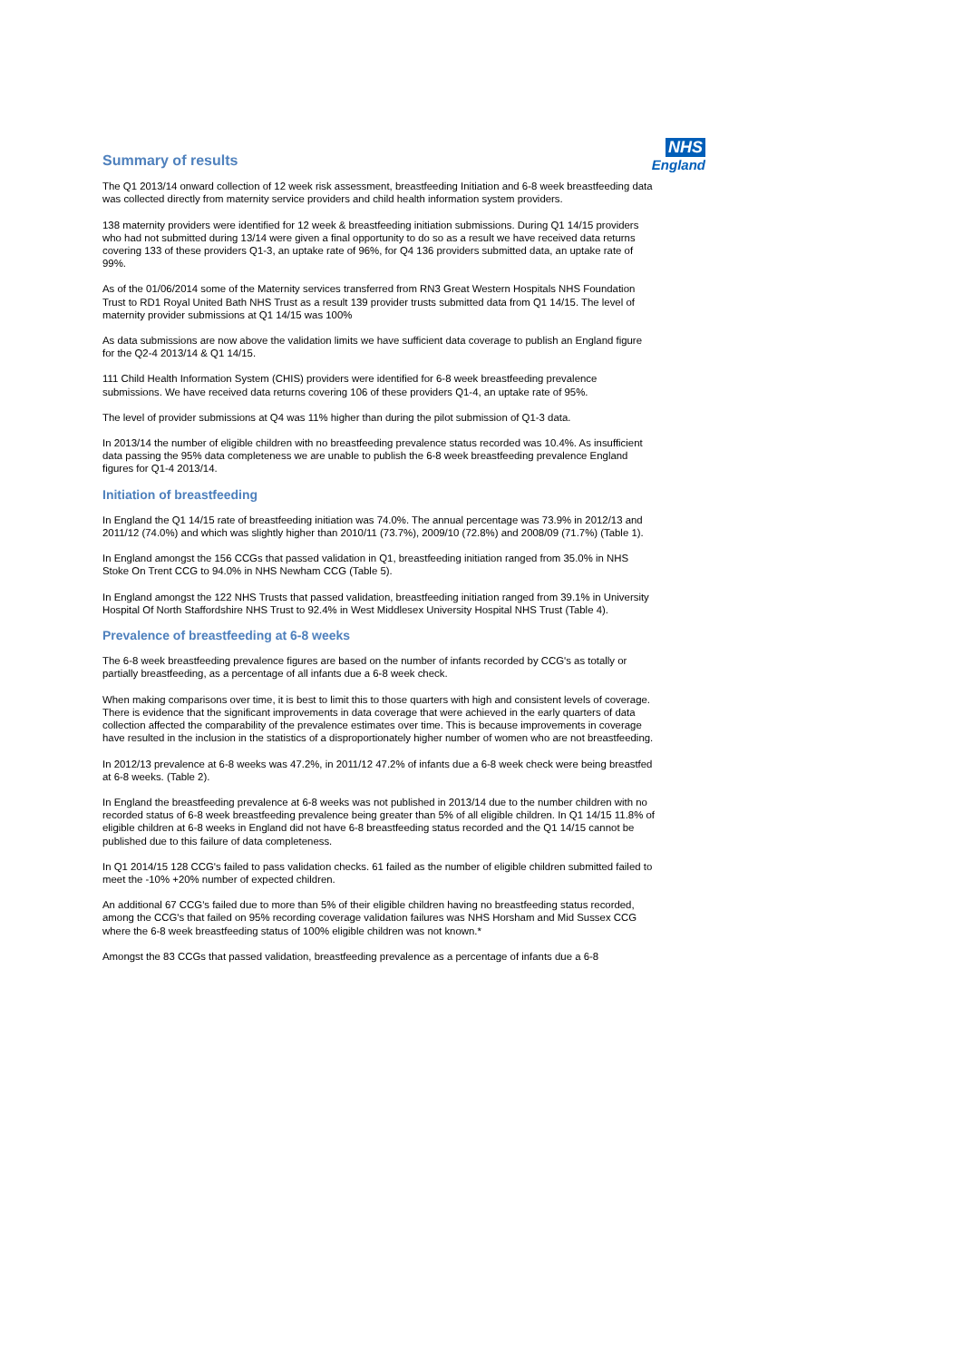NHS
England
Summary of results
The Q1 2013/14 onward collection of 12 week risk assessment, breastfeeding Initiation and 6-8 week breastfeeding data was collected directly from maternity service providers and child health information system providers.
138 maternity providers were identified for 12 week & breastfeeding initiation submissions. During Q1 14/15 providers who had not submitted during 13/14 were given a final opportunity to do so as a result we have received data returns covering 133 of these providers Q1-3, an uptake rate of 96%, for Q4 136 providers submitted data, an uptake rate of 99%.
As of the 01/06/2014 some of the Maternity services transferred from RN3 Great Western Hospitals NHS Foundation Trust to RD1 Royal United Bath NHS Trust as a result 139 provider trusts submitted data from Q1 14/15. The level of maternity provider submissions at Q1 14/15 was 100%
As data submissions are now above the validation limits we have sufficient data coverage to publish an England figure for the Q2-4 2013/14 & Q1 14/15.
111 Child Health Information System (CHIS) providers were identified for 6-8 week breastfeeding prevalence submissions. We have received data returns covering 106 of these providers Q1-4, an uptake rate of 95%.
The level of provider submissions at Q4 was 11% higher than during the pilot submission of Q1-3 data.
In 2013/14 the number of eligible children with no breastfeeding prevalence status recorded was 10.4%. As insufficient data passing the 95% data completeness we are unable to publish the 6-8 week breastfeeding prevalence England figures for Q1-4 2013/14.
Initiation of breastfeeding
In England the Q1 14/15 rate of breastfeeding initiation was 74.0%. The annual percentage was 73.9% in 2012/13 and 2011/12 (74.0%) and which was slightly higher than 2010/11 (73.7%), 2009/10 (72.8%) and 2008/09 (71.7%) (Table 1).
In England amongst the 156 CCGs that passed validation in Q1, breastfeeding initiation ranged from 35.0% in NHS Stoke On Trent CCG to 94.0% in NHS Newham CCG (Table 5).
In England amongst the 122 NHS Trusts that passed validation, breastfeeding initiation ranged from 39.1% in University Hospital Of North Staffordshire NHS Trust to 92.4% in West Middlesex University Hospital NHS Trust (Table 4).
Prevalence of breastfeeding at 6-8 weeks
The 6-8 week breastfeeding prevalence figures are based on the number of infants recorded by CCG's as totally or partially breastfeeding, as a percentage of all infants due a 6-8 week check.
When making comparisons over time, it is best to limit this to those quarters with high and consistent levels of coverage. There is evidence that the significant improvements in data coverage that were achieved in the early quarters of data collection affected the comparability of the prevalence estimates over time. This is because improvements in coverage have resulted in the inclusion in the statistics of a disproportionately higher number of women who are not breastfeeding.
In 2012/13 prevalence at 6-8 weeks was 47.2%, in 2011/12 47.2% of infants due a 6-8 week check were being breastfed at 6-8 weeks. (Table 2).
In England the breastfeeding prevalence at 6-8 weeks was not published in 2013/14 due to the number children with no recorded status of 6-8 week breastfeeding prevalence being greater than 5% of all eligible children. In Q1 14/15 11.8% of eligible children at 6-8 weeks in England did not have 6-8 breastfeeding status recorded and the Q1 14/15 cannot be published due to this failure of data completeness.
In Q1 2014/15 128 CCG's failed to pass validation checks. 61 failed as the number of eligible children submitted failed to meet the -10% +20% number of expected children.
An additional 67 CCG's failed due to more than 5% of their eligible children having no breastfeeding status recorded, among the CCG's that failed on 95% recording coverage validation failures was NHS Horsham and Mid Sussex CCG where the 6-8 week breastfeeding status of 100% eligible children was not known.*
Amongst the 83 CCGs that passed validation, breastfeeding prevalence as a percentage of infants due a 6-8